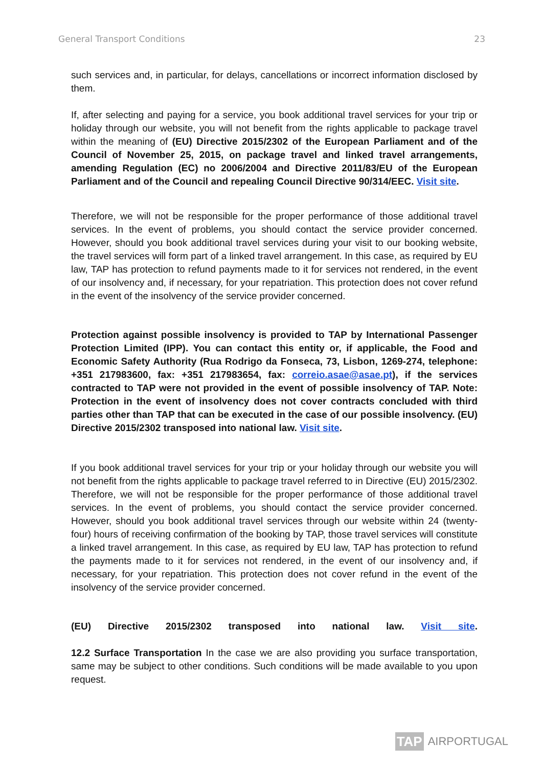General Transport Conditions 23
such services and, in particular, for delays, cancellations or incorrect information disclosed by them.
If, after selecting and paying for a service, you book additional travel services for your trip or holiday through our website, you will not benefit from the rights applicable to package travel within the meaning of (EU) Directive 2015/2302 of the European Parliament and of the Council of November 25, 2015, on package travel and linked travel arrangements, amending Regulation (EC) no 2006/2004 and Directive 2011/83/EU of the European Parliament and of the Council and repealing Council Directive 90/314/EEC. Visit site.
Therefore, we will not be responsible for the proper performance of those additional travel services. In the event of problems, you should contact the service provider concerned. However, should you book additional travel services during your visit to our booking website, the travel services will form part of a linked travel arrangement. In this case, as required by EU law, TAP has protection to refund payments made to it for services not rendered, in the event of our insolvency and, if necessary, for your repatriation. This protection does not cover refund in the event of the insolvency of the service provider concerned.
Protection against possible insolvency is provided to TAP by International Passenger Protection Limited (IPP). You can contact this entity or, if applicable, the Food and Economic Safety Authority (Rua Rodrigo da Fonseca, 73, Lisbon, 1269-274, telephone: +351 217983600, fax: +351 217983654, fax: correio.asae@asae.pt), if the services contracted to TAP were not provided in the event of possible insolvency of TAP. Note: Protection in the event of insolvency does not cover contracts concluded with third parties other than TAP that can be executed in the case of our possible insolvency. (EU) Directive 2015/2302 transposed into national law. Visit site.
If you book additional travel services for your trip or your holiday through our website you will not benefit from the rights applicable to package travel referred to in Directive (EU) 2015/2302. Therefore, we will not be responsible for the proper performance of those additional travel services. In the event of problems, you should contact the service provider concerned. However, should you book additional travel services through our website within 24 (twenty-four) hours of receiving confirmation of the booking by TAP, those travel services will constitute a linked travel arrangement. In this case, as required by EU law, TAP has protection to refund the payments made to it for services not rendered, in the event of our insolvency and, if necessary, for your repatriation. This protection does not cover refund in the event of the insolvency of the service provider concerned.
(EU) Directive 2015/2302 transposed into national law. Visit site.
12.2 Surface Transportation In the case we are also providing you surface transportation, same may be subject to other conditions. Such conditions will be made available to you upon request.
TAP
AIRPORTUGAL